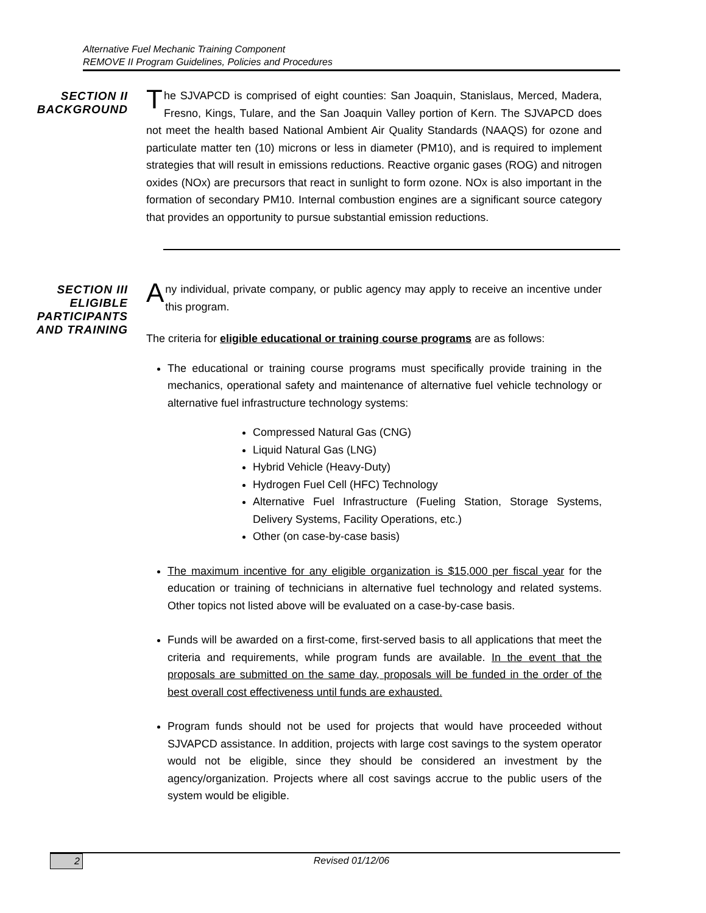Alternative Fuel Mechanic Training Component
REMOVE II Program Guidelines, Policies and Procedures
SECTION II
BACKGROUND
The SJVAPCD is comprised of eight counties: San Joaquin, Stanislaus, Merced, Madera, Fresno, Kings, Tulare, and the San Joaquin Valley portion of Kern. The SJVAPCD does not meet the health based National Ambient Air Quality Standards (NAAQS) for ozone and particulate matter ten (10) microns or less in diameter (PM10), and is required to implement strategies that will result in emissions reductions. Reactive organic gases (ROG) and nitrogen oxides (NOx) are precursors that react in sunlight to form ozone. NOx is also important in the formation of secondary PM10. Internal combustion engines are a significant source category that provides an opportunity to pursue substantial emission reductions.
SECTION III
ELIGIBLE
PARTICIPANTS
AND TRAINING
Any individual, private company, or public agency may apply to receive an incentive under this program.
The criteria for eligible educational or training course programs are as follows:
The educational or training course programs must specifically provide training in the mechanics, operational safety and maintenance of alternative fuel vehicle technology or alternative fuel infrastructure technology systems:
Compressed Natural Gas (CNG)
Liquid Natural Gas (LNG)
Hybrid Vehicle (Heavy-Duty)
Hydrogen Fuel Cell (HFC) Technology
Alternative Fuel Infrastructure (Fueling Station, Storage Systems, Delivery Systems, Facility Operations, etc.)
Other (on case-by-case basis)
The maximum incentive for any eligible organization is $15,000 per fiscal year for the education or training of technicians in alternative fuel technology and related systems. Other topics not listed above will be evaluated on a case-by-case basis.
Funds will be awarded on a first-come, first-served basis to all applications that meet the criteria and requirements, while program funds are available. In the event that the proposals are submitted on the same day, proposals will be funded in the order of the best overall cost effectiveness until funds are exhausted.
Program funds should not be used for projects that would have proceeded without SJVAPCD assistance. In addition, projects with large cost savings to the system operator would not be eligible, since they should be considered an investment by the agency/organization. Projects where all cost savings accrue to the public users of the system would be eligible.
2 Revised 01/12/06